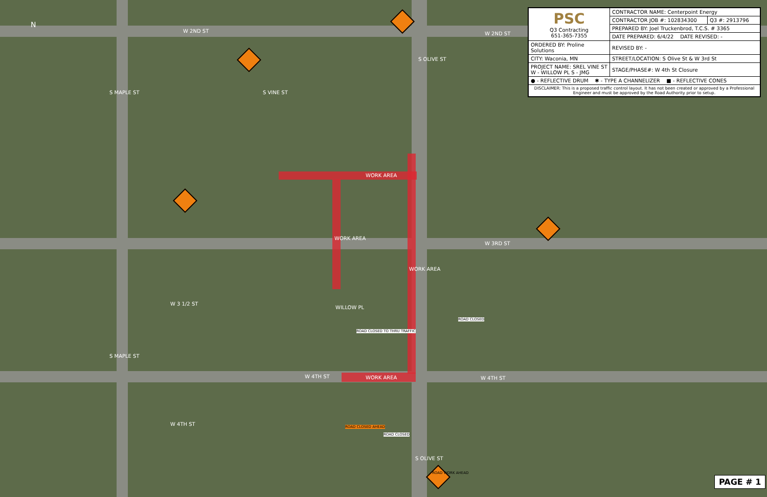W 2ND ST W 2ND ST
W 3RD ST
W 3 1/2 ST
W 4TH ST W 4TH ST
W 4TH ST
S MAPLE ST
S MAPLE ST
S VINE ST
S OLIVE ST
S OLIVE ST
WORK AREA
WORK AREA
WORK AREA
WORK AREA
WILLOW PL
N
ROAD CLOSED TO THRU TRAFFIC
ROAD CLOSED AHEAD
ROAD CLOSED
ROAD CLOSED
ROAD WORK AHEAD
| PSC Q3 Contracting 651-365-7355 | CONTRACTOR NAME: Centerpoint Energy | |
| | CONTRACTOR JOB #: 102834300 | Q3 #: 2913796 |
| | PREPARED BY: Joel Truckenbrod, T.C.S. # 3365 | |
| | DATE PREPARED: 6/4/22 DATE REVISED: - | |
| ORDERED BY: Proline Solutions | REVISED BY: - | |
| CITY: Waconia, MN | STREET/LOCATION: S Olive St & W 3rd St | |
| PROJECT NAME: SREL VINE ST W - WILLOW PL S - JMG | STAGE/PHASE#: W 4th St Closure | |
| ● - REFLECTIVE DRUM ✱ - TYPE A CHANNELIZER ■ - REFLECTIVE CONES | | |
| DISCLAIMER: This is a proposed traffic control layout. It has not been created or approved by a Professional Engineer and must be approved by the Road Authority prior to setup. | | |
PAGE # 1